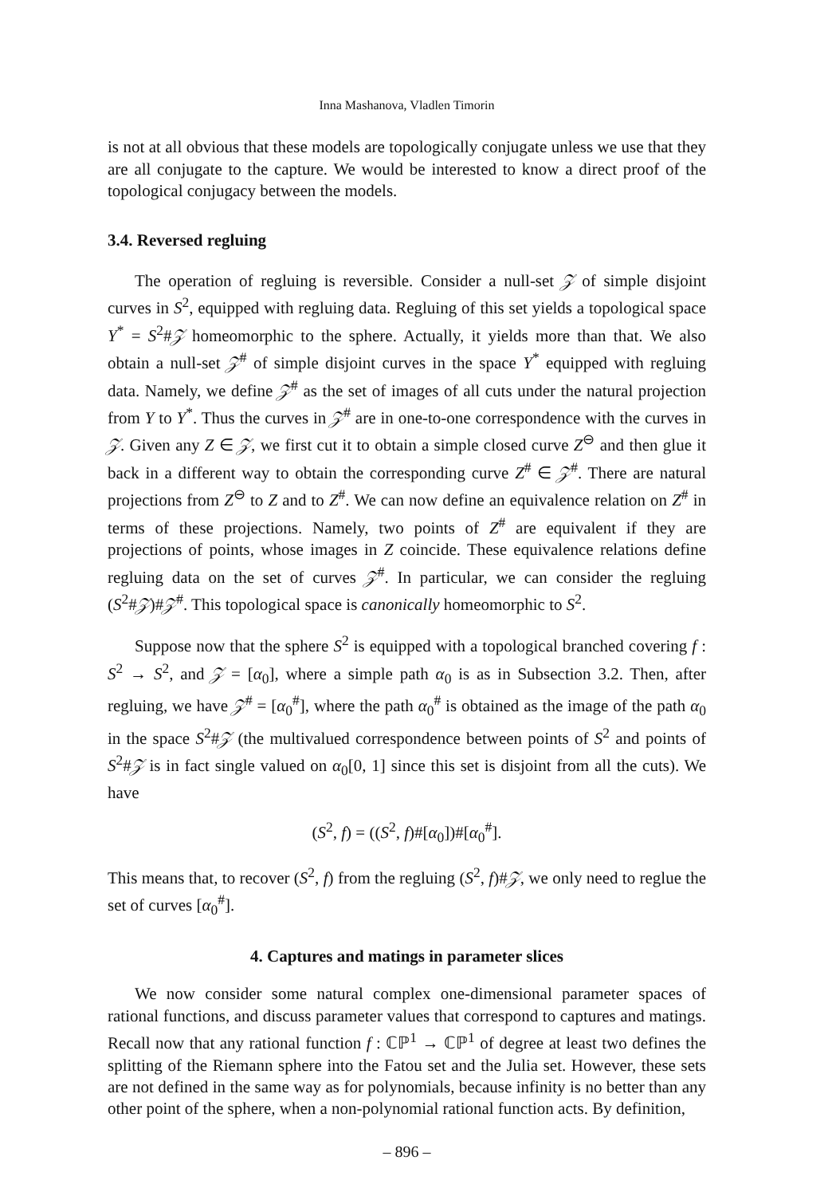Inna Mashanova, Vladlen Timorin
is not at all obvious that these models are topologically conjugate unless we use that they are all conjugate to the capture. We would be interested to know a direct proof of the topological conjugacy between the models.
3.4. Reversed regluing
The operation of regluing is reversible. Consider a null-set 𝒵 of simple disjoint curves in S<sup>2</sup>, equipped with regluing data. Regluing of this set yields a topological space Y<sup>*</sup> = S<sup>2</sup>#𝒵 homeomorphic to the sphere. Actually, it yields more than that. We also obtain a null-set 𝒵<sup>#</sup> of simple disjoint curves in the space Y<sup>*</sup> equipped with regluing data. Namely, we define 𝒵<sup>#</sup> as the set of images of all cuts under the natural projection from Y to Y<sup>*</sup>. Thus the curves in 𝒵<sup>#</sup> are in one-to-one correspondence with the curves in 𝒵. Given any Z ∈ 𝒵, we first cut it to obtain a simple closed curve Z<sup>⊖</sup> and then glue it back in a different way to obtain the corresponding curve Z<sup>#</sup> ∈ 𝒵<sup>#</sup>. There are natural projections from Z<sup>⊖</sup> to Z and to Z<sup>#</sup>. We can now define an equivalence relation on Z<sup>#</sup> in terms of these projections. Namely, two points of Z<sup>#</sup> are equivalent if they are projections of points, whose images in Z coincide. These equivalence relations define regluing data on the set of curves 𝒵<sup>#</sup>. In particular, we can consider the regluing (S<sup>2</sup>#𝒵)#𝒵<sup>#</sup>. This topological space is canonically homeomorphic to S<sup>2</sup>.
Suppose now that the sphere S<sup>2</sup> is equipped with a topological branched covering f : S<sup>2</sup> → S<sup>2</sup>, and 𝒵 = [α<sub>0</sub>], where a simple path α<sub>0</sub> is as in Subsection 3.2. Then, after regluing, we have 𝒵<sup>#</sup> = [α<sub>0</sub><sup>#</sup>], where the path α<sub>0</sub><sup>#</sup> is obtained as the image of the path α<sub>0</sub> in the space S<sup>2</sup>#𝒵 (the multivalued correspondence between points of S<sup>2</sup> and points of S<sup>2</sup>#𝒵 is in fact single valued on α<sub>0</sub>[0, 1] since this set is disjoint from all the cuts). We have
(S<sup>2</sup>, f) = ((S<sup>2</sup>, f)#[α<sub>0</sub>])#[α<sub>0</sub><sup>#</sup>].
This means that, to recover (S<sup>2</sup>, f) from the regluing (S<sup>2</sup>, f)#𝒵, we only need to reglue the set of curves [α<sub>0</sub><sup>#</sup>].
4. Captures and matings in parameter slices
We now consider some natural complex one-dimensional parameter spaces of rational functions, and discuss parameter values that correspond to captures and matings. Recall now that any rational function f : ℂℙ<sup>1</sup> → ℂℙ<sup>1</sup> of degree at least two defines the splitting of the Riemann sphere into the Fatou set and the Julia set. However, these sets are not defined in the same way as for polynomials, because infinity is no better than any other point of the sphere, when a non-polynomial rational function acts. By definition,
– 896 –